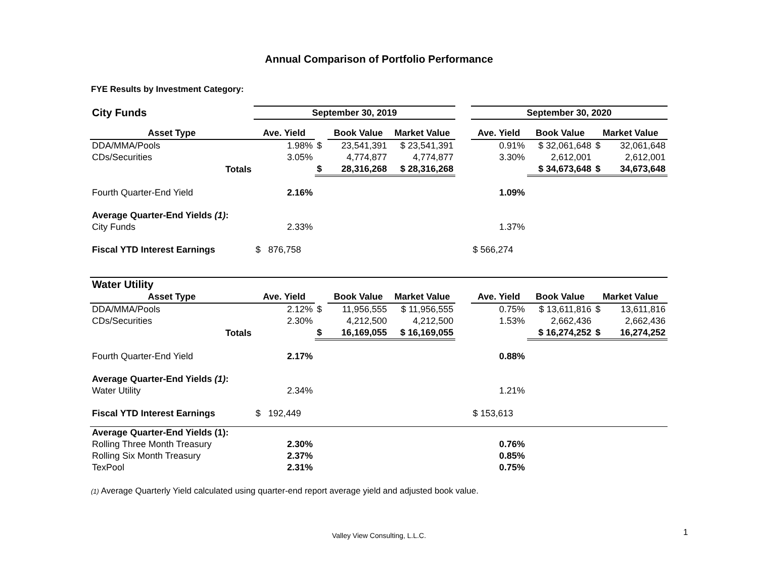Annual Comparison of Portfolio Performance
FYE Results by Investment Category:
| City Funds | September 30, 2019 | | | | | September 30, 2020 | | | |
| --- | --- | --- | --- | --- | --- | --- | --- | --- | --- |
| Asset Type | Ave. Yield | | Book Value | Market Value | | Ave. Yield | Book Value | Market Value | |
| DDA/MMA/Pools | 1.98% | $ | 23,541,391 | $ 23,541,391 | | 0.91% | $ 32,061,648 | $ | 32,061,648 |
| CDs/Securities | 3.05% | | 4,774,877 | 4,774,877 | | 3.30% | 2,612,001 | | 2,612,001 |
| Totals | | $ | 28,316,268 | $ 28,316,268 | | | $ 34,673,648 | $ | 34,673,648 |
| Fourth Quarter-End Yield | 2.16% | | | | | 1.09% | | | |
| Average Quarter-End Yields (1) : | | | | | | | | | |
| City Funds | 2.33% | | | | | 1.37% | | | |
| Fiscal YTD Interest Earnings | $ 876,758 | | | | | $ 566,274 | | | |
| Water Utility | | | | | | | | | |
| Asset Type | Ave. Yield | | Book Value | Market Value | | Ave. Yield | Book Value | Market Value | |
| DDA/MMA/Pools | 2.12% | $ | 11,956,555 | $ 11,956,555 | | 0.75% | $ 13,611,816 | $ | 13,611,816 |
| CDs/Securities | 2.30% | | 4,212,500 | 4,212,500 | | 1.53% | 2,662,436 | | 2,662,436 |
| Totals | | $ | 16,169,055 | $ 16,169,055 | | | $ 16,274,252 | $ | 16,274,252 |
| Fourth Quarter-End Yield | 2.17% | | | | | 0.88% | | | |
| Average Quarter-End Yields (1) : | | | | | | | | | |
| Water Utility | 2.34% | | | | | 1.21% | | | |
| Fiscal YTD Interest Earnings | $ 192,449 | | | | | $ 153,613 | | | |
| Average Quarter-End Yields (1): | | | | | | | | | |
| Rolling Three Month Treasury | 2.30% | | | | | 0.76% | | | |
| Rolling Six Month Treasury | 2.37% | | | | | 0.85% | | | |
| TexPool | 2.31% | | | | | 0.75% | | | |
(1) Average Quarterly Yield calculated using quarter-end report average yield and adjusted book value.
Valley View Consulting, L.L.C. 1